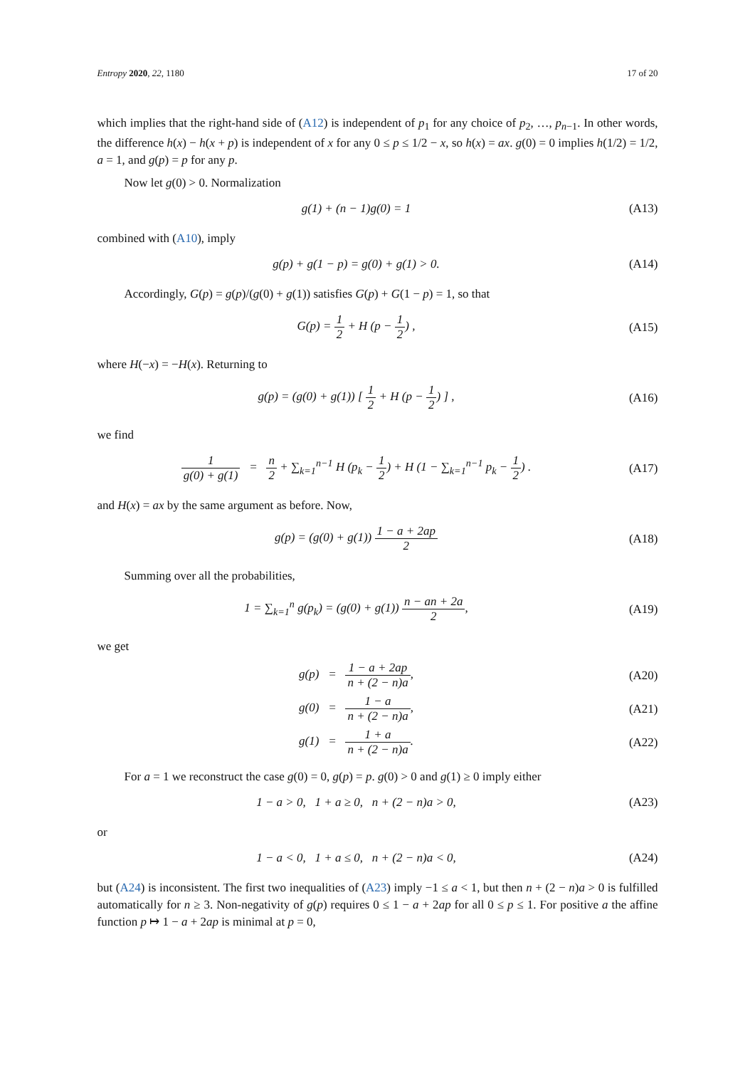Entropy 2020, 22, 1180 17 of 20
which implies that the right-hand side of (A12) is independent of p<sub>1</sub> for any choice of p<sub>2</sub>, …, p<sub>n−1</sub>. In other words, the difference h(x) − h(x + p) is independent of x for any 0 ≤ p ≤ 1/2 − x, so h(x) = ax. g(0) = 0 implies h(1/2) = 1/2, a = 1, and g(p) = p for any p.
Now let g(0) > 0. Normalization
g(1) + (n − 1)g(0) = 1 (A13)
combined with (A10), imply
g(p) + g(1 − p) = g(0) + g(1) > 0.
(A14)
Accordingly, G(p) = g(p)/(g(0) + g(1)) satisfies G(p) + G(1 − p) = 1, so that
G(p) = 1 2 + H (p − 1 2) , (A15)
where H(−x) = −H(x). Returning to
g(p) = (g(0) + g(1)) [ 1 2 + H (p − 1 2) ] ,
(A16)
we find
1 g(0) + g(1) = n 2 + ∑<sub>k=1</sub><sup>n−1</sup> H (p<sub>k</sub> − 1 2) + H (1 − ∑<sub>k=1</sub><sup>n−1</sup> p<sub>k</sub> − 1 2) .
(A17)
and H(x) = ax by the same argument as before. Now,
g(p) = (g(0) + g(1)) 1 − a + 2ap 2
(A18)
Summing over all the probabilities,
1 = ∑<sub>k=1</sub><sup>n</sup> g(p<sub>k</sub>) = (g(0) + g(1)) n − an + 2a 2,
(A19)
we get
g(p) = 1 − a + 2ap n + (2 − n)a,
(A20)
g(0) = 1 − a n + (2 − n)a, (A21)
g(1) = 1 + a n + (2 − n)a. (A22)
For a = 1 we reconstruct the case g(0) = 0, g(p) = p. g(0) > 0 and g(1) ≥ 0 imply either
1 − a > 0, 1 + a ≥ 0, n + (2 − n)a > 0,
(A23)
or
1 − a < 0, 1 + a ≤ 0, n + (2 − n)a < 0,
(A24)
but (A24) is inconsistent. The first two inequalities of (A23) imply −1 ≤ a < 1, but then n + (2 − n)a > 0 is fulfilled automatically for n ≥ 3. Non-negativity of g(p) requires 0 ≤ 1 − a + 2ap for all 0 ≤ p ≤ 1. For positive a the affine function p ↦ 1 − a + 2ap is minimal at p = 0,